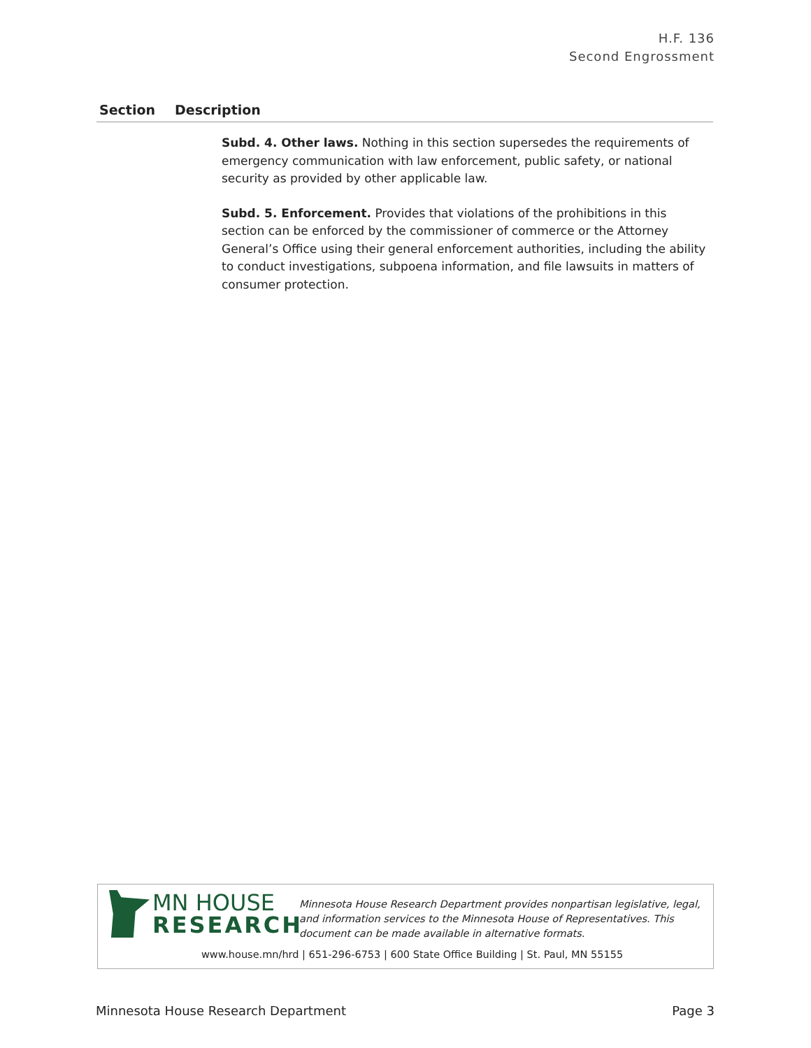H.F. 136
Second Engrossment
| Section | Description |
| --- | --- |
| | Subd. 4. Other laws. Nothing in this section supersedes the requirements of emergency communication with law enforcement, public safety, or national security as provided by other applicable law. Subd. 5. Enforcement. Provides that violations of the prohibitions in this section can be enforced by the commissioner of commerce or the Attorney General’s Office using their general enforcement authorities, including the ability to conduct investigations, subpoena information, and file lawsuits in matters of consumer protection. |
MN HOUSE
RESEARCH
Minnesota House Research Department provides nonpartisan legislative, legal, and information services to the Minnesota House of Representatives. This document can be made available in alternative formats.
www.house.mn/hrd | 651-296-6753 | 600 State Office Building | St. Paul, MN 55155
Minnesota House Research Department Page 3